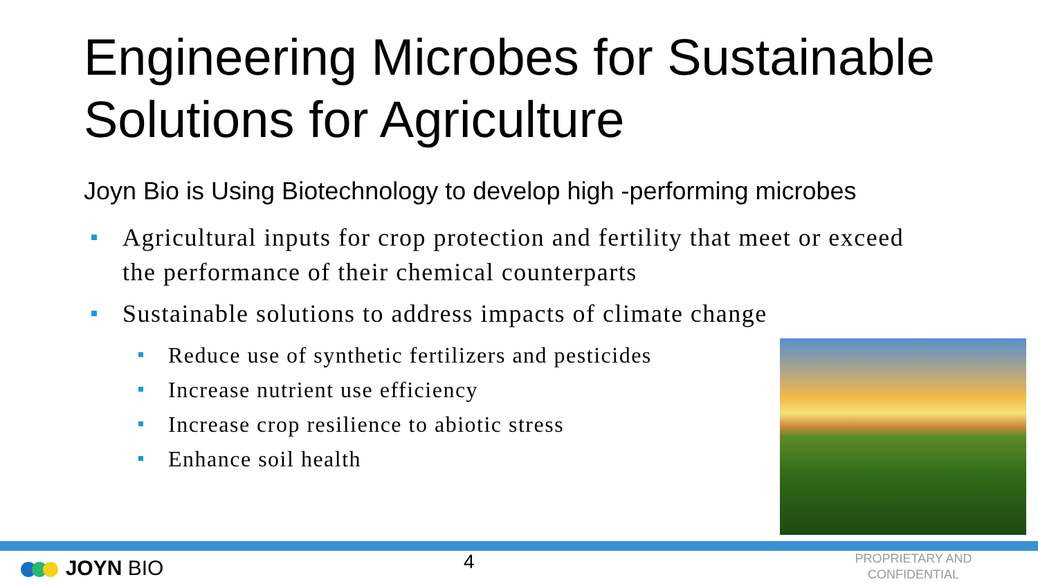Engineering Microbes for Sustainable Solutions for Agriculture
Joyn Bio is Using Biotechnology to develop high -performing microbes
Agricultural inputs for crop protection and fertility that meet or exceed the performance of their chemical counterparts
Sustainable solutions to address impacts of climate change
Reduce use of synthetic fertilizers and pesticides
Increase nutrient use efficiency
Increase crop resilience to abiotic stress
Enhance soil health
JOYN BIO 4
PROPRIETARY AND CONFIDENTIAL